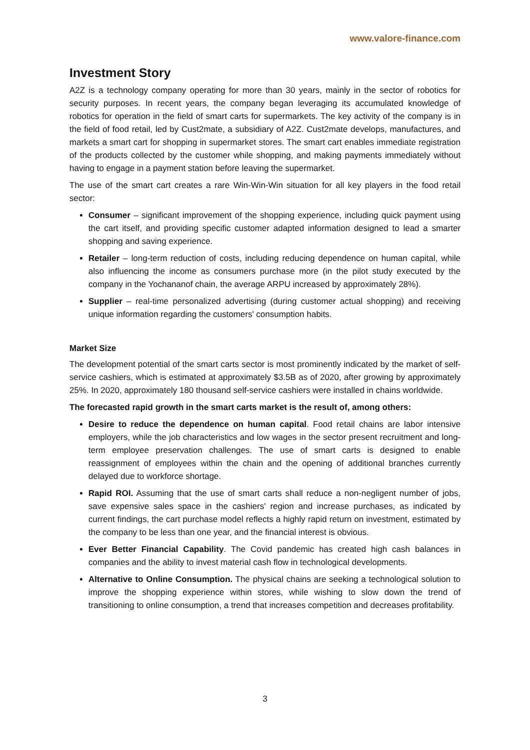www.valore-finance.com
Investment Story
A2Z is a technology company operating for more than 30 years, mainly in the sector of robotics for security purposes. In recent years, the company began leveraging its accumulated knowledge of robotics for operation in the field of smart carts for supermarkets. The key activity of the company is in the field of food retail, led by Cust2mate, a subsidiary of A2Z. Cust2mate develops, manufactures, and markets a smart cart for shopping in supermarket stores. The smart cart enables immediate registration of the products collected by the customer while shopping, and making payments immediately without having to engage in a payment station before leaving the supermarket.
The use of the smart cart creates a rare Win-Win-Win situation for all key players in the food retail sector:
Consumer – significant improvement of the shopping experience, including quick payment using the cart itself, and providing specific customer adapted information designed to lead a smarter shopping and saving experience.
Retailer – long-term reduction of costs, including reducing dependence on human capital, while also influencing the income as consumers purchase more (in the pilot study executed by the company in the Yochananof chain, the average ARPU increased by approximately 28%).
Supplier – real-time personalized advertising (during customer actual shopping) and receiving unique information regarding the customers' consumption habits.
Market Size
The development potential of the smart carts sector is most prominently indicated by the market of self-service cashiers, which is estimated at approximately $3.5B as of 2020, after growing by approximately 25%. In 2020, approximately 180 thousand self-service cashiers were installed in chains worldwide.
The forecasted rapid growth in the smart carts market is the result of, among others:
Desire to reduce the dependence on human capital. Food retail chains are labor intensive employers, while the job characteristics and low wages in the sector present recruitment and long-term employee preservation challenges. The use of smart carts is designed to enable reassignment of employees within the chain and the opening of additional branches currently delayed due to workforce shortage.
Rapid ROI. Assuming that the use of smart carts shall reduce a non-negligent number of jobs, save expensive sales space in the cashiers' region and increase purchases, as indicated by current findings, the cart purchase model reflects a highly rapid return on investment, estimated by the company to be less than one year, and the financial interest is obvious.
Ever Better Financial Capability. The Covid pandemic has created high cash balances in companies and the ability to invest material cash flow in technological developments.
Alternative to Online Consumption. The physical chains are seeking a technological solution to improve the shopping experience within stores, while wishing to slow down the trend of transitioning to online consumption, a trend that increases competition and decreases profitability.
3